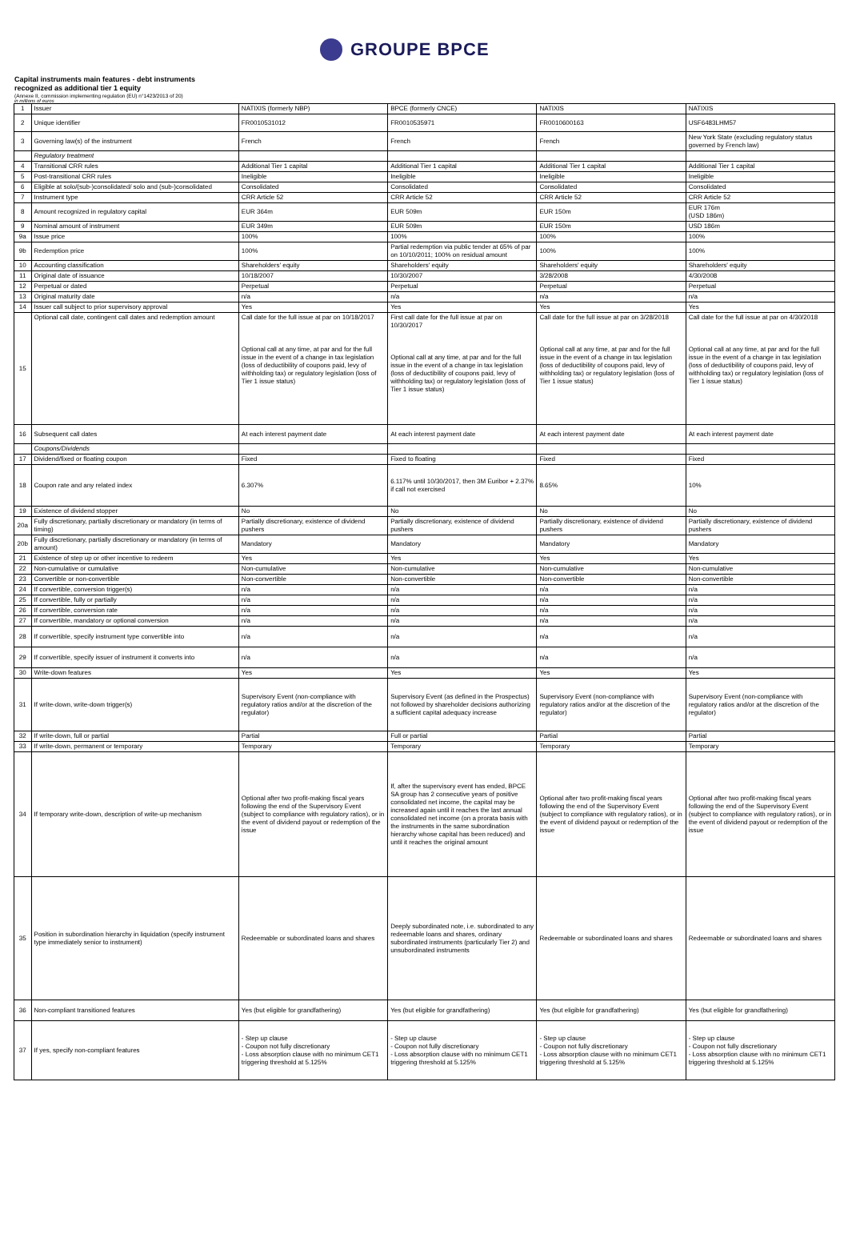GROUPE BPCE
Capital instruments main features - debt instruments
recognized as additional tier 1 equity
(Annexe II, commission implementing regulation (EU) n°1423/2013 of 20)
in millions of euros
| 1 | Issuer | NATIXIS (formerly NBP) | BPCE (formerly CNCE) | NATIXIS | NATIXIS |
| 2 | Unique identifier | FR0010531012 | FR0010535971 | FR0010600163 | USF6483LHM57 |
| 3 | Governing law(s) of the instrument | French | French | French | New York State (excluding regulatory status governed by French law) |
| | Regulatory treatment | | | | |
| 4 | Transitional CRR rules | Additional Tier 1 capital | Additional Tier 1 capital | Additional Tier 1 capital | Additional Tier 1 capital |
| 5 | Post-transitional CRR rules | Ineligible | Ineligible | Ineligible | Ineligible |
| 6 | Eligible at solo/(sub-)consolidated/ solo and (sub-)consolidated | Consolidated | Consolidated | Consolidated | Consolidated |
| 7 | Instrument type | CRR Article 52 | CRR Article 52 | CRR Article 52 | CRR Article 52 |
| 8 | Amount recognized in regulatory capital | EUR 364m | EUR 509m | EUR 150m | EUR 176m (USD 186m) |
| 9 | Nominal amount of instrument | EUR 349m | EUR 509m | EUR 150m | USD 186m |
| 9a | Issue price | 100% | 100% | 100% | 100% |
| 9b | Redemption price | 100% | Partial redemption via public tender at 65% of par on 10/10/2011; 100% on residual amount | 100% | 100% |
| 10 | Accounting classification | Shareholders' equity | Shareholders' equity | Shareholders' equity | Shareholders' equity |
| 11 | Original date of issuance | 10/18/2007 | 10/30/2007 | 3/28/2008 | 4/30/2008 |
| 12 | Perpetual or dated | Perpetual | Perpetual | Perpetual | Perpetual |
| 13 | Original maturity date | n/a | n/a | n/a | n/a |
| 14 | Issuer call subject to prior supervisory approval | Yes | Yes | Yes | Yes |
| 15 | Optional call date, contingent call dates and redemption amount | Call date for the full issue at par on 10/18/2017 Optional call at any time, at par and for the full issue in the event of a change in tax legislation (loss of deductibility of coupons paid, levy of withholding tax) or regulatory legislation (loss of Tier 1 issue status) | First call date for the full issue at par on 10/30/2017 Optional call at any time, at par and for the full issue in the event of a change in tax legislation (loss of deductibility of coupons paid, levy of withholding tax) or regulatory legislation (loss of Tier 1 issue status) | Call date for the full issue at par on 3/28/2018 Optional call at any time, at par and for the full issue in the event of a change in tax legislation (loss of deductibility of coupons paid, levy of withholding tax) or regulatory legislation (loss of Tier 1 issue status) | Call date for the full issue at par on 4/30/2018 Optional call at any time, at par and for the full issue in the event of a change in tax legislation (loss of deductibility of coupons paid, levy of withholding tax) or regulatory legislation (loss of Tier 1 issue status) |
| 16 | Subsequent call dates | At each interest payment date | At each interest payment date | At each interest payment date | At each interest payment date |
| | Coupons/Dividends | | | | |
| 17 | Dividend/fixed or floating coupon | Fixed | Fixed to floating | Fixed | Fixed |
| 18 | Coupon rate and any related index | 6.307% | 6.117% until 10/30/2017, then 3M Euribor + 2.37% if call not exercised | 8.65% | 10% |
| 19 | Existence of dividend stopper | No | No | No | No |
| 20a | Fully discretionary, partially discretionary or mandatory (in terms of timing) | Partially discretionary, existence of dividend pushers | Partially discretionary, existence of dividend pushers | Partially discretionary, existence of dividend pushers | Partially discretionary, existence of dividend pushers |
| 20b | Fully discretionary, partially discretionary or mandatory (in terms of amount) | Mandatory | Mandatory | Mandatory | Mandatory |
| 21 | Existence of step up or other incentive to redeem | Yes | Yes | Yes | Yes |
| 22 | Non-cumulative or cumulative | Non-cumulative | Non-cumulative | Non-cumulative | Non-cumulative |
| 23 | Convertible or non-convertible | Non-convertible | Non-convertible | Non-convertible | Non-convertible |
| 24 | If convertible, conversion trigger(s) | n/a | n/a | n/a | n/a |
| 25 | If convertible, fully or partially | n/a | n/a | n/a | n/a |
| 26 | If convertible, conversion rate | n/a | n/a | n/a | n/a |
| 27 | If convertible, mandatory or optional conversion | n/a | n/a | n/a | n/a |
| 28 | If convertible, specify instrument type convertible into | n/a | n/a | n/a | n/a |
| 29 | If convertible, specify issuer of instrument it converts into | n/a | n/a | n/a | n/a |
| 30 | Write-down features | Yes | Yes | Yes | Yes |
| 31 | If write-down, write-down trigger(s) | Supervisory Event (non-compliance with regulatory ratios and/or at the discretion of the regulator) | Supervisory Event (as defined in the Prospectus) not followed by shareholder decisions authorizing a sufficient capital adequacy increase | Supervisory Event (non-compliance with regulatory ratios and/or at the discretion of the regulator) | Supervisory Event (non-compliance with regulatory ratios and/or at the discretion of the regulator) |
| 32 | If write-down, full or partial | Partial | Full or partial | Partial | Partial |
| 33 | If write-down, permanent or temporary | Temporary | Temporary | Temporary | Temporary |
| 34 | If temporary write-down, description of write-up mechanism | Optional after two profit-making fiscal years following the end of the Supervisory Event (subject to compliance with regulatory ratios), or in the event of dividend payout or redemption of the issue | If, after the supervisory event has ended, BPCE SA group has 2 consecutive years of positive consolidated net income, the capital may be increased again until it reaches the last annual consolidated net income (on a prorata basis with the instruments in the same subordination hierarchy whose capital has been reduced) and until it reaches the original amount | Optional after two profit-making fiscal years following the end of the Supervisory Event (subject to compliance with regulatory ratios), or in the event of dividend payout or redemption of the issue | Optional after two profit-making fiscal years following the end of the Supervisory Event (subject to compliance with regulatory ratios), or in the event of dividend payout or redemption of the issue |
| 35 | Position in subordination hierarchy in liquidation (specify instrument type immediately senior to instrument) | Redeemable or subordinated loans and shares | Deeply subordinated note, i.e. subordinated to any redeemable loans and shares, ordinary subordinated instruments (particularly Tier 2) and unsubordinated instruments | Redeemable or subordinated loans and shares | Redeemable or subordinated loans and shares |
| 36 | Non-compliant transitioned features | Yes (but eligible for grandfathering) | Yes (but eligible for grandfathering) | Yes (but eligible for grandfathering) | Yes (but eligible for grandfathering) |
| 37 | If yes, specify non-compliant features | - Step up clause - Coupon not fully discretionary - Loss absorption clause with no minimum CET1 triggering threshold at 5.125% | - Step up clause - Coupon not fully discretionary - Loss absorption clause with no minimum CET1 triggering threshold at 5.125% | - Step up clause - Coupon not fully discretionary - Loss absorption clause with no minimum CET1 triggering threshold at 5.125% | - Step up clause - Coupon not fully discretionary - Loss absorption clause with no minimum CET1 triggering threshold at 5.125% |